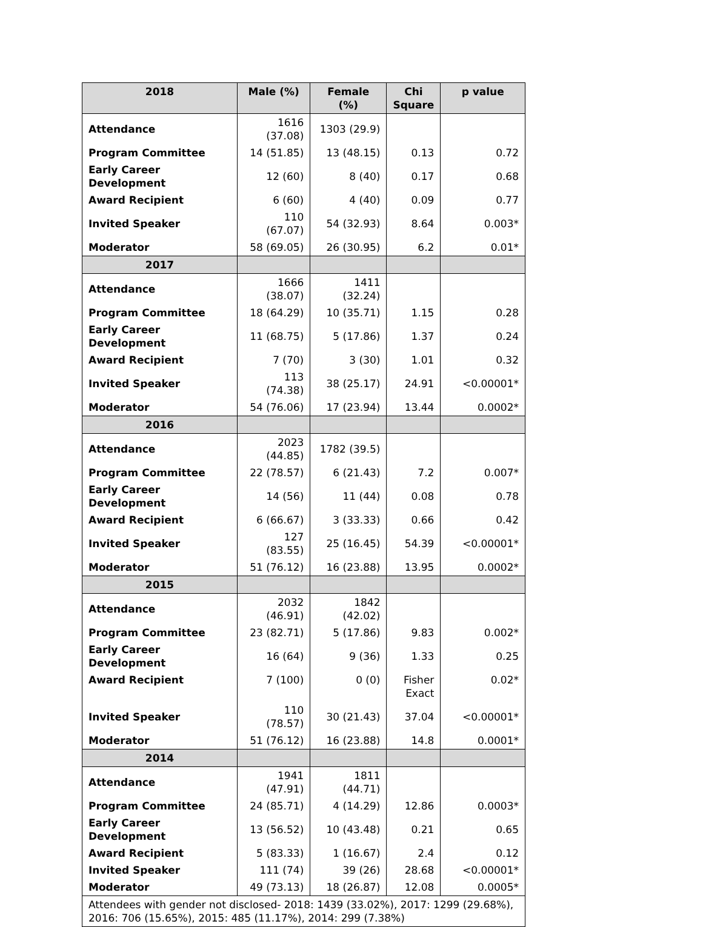| 2018 | Male (%) | Female (%) | Chi Square | p value |
| --- | --- | --- | --- | --- |
| Attendance | 1616 (37.08) | 1303 (29.9) | | |
| Program Committee | 14 (51.85) | 13 (48.15) | 0.13 | 0.72 |
| Early Career Development | 12 (60) | 8 (40) | 0.17 | 0.68 |
| Award Recipient | 6 (60) | 4 (40) | 0.09 | 0.77 |
| Invited Speaker | 110 (67.07) | 54 (32.93) | 8.64 | 0.003* |
| Moderator | 58 (69.05) | 26 (30.95) | 6.2 | 0.01* |
| 2017 | | | | |
| Attendance | 1666 (38.07) | 1411 (32.24) | | |
| Program Committee | 18 (64.29) | 10 (35.71) | 1.15 | 0.28 |
| Early Career Development | 11 (68.75) | 5 (17.86) | 1.37 | 0.24 |
| Award Recipient | 7 (70) | 3 (30) | 1.01 | 0.32 |
| Invited Speaker | 113 (74.38) | 38 (25.17) | 24.91 | <0.00001* |
| Moderator | 54 (76.06) | 17 (23.94) | 13.44 | 0.0002* |
| 2016 | | | | |
| Attendance | 2023 (44.85) | 1782 (39.5) | | |
| Program Committee | 22 (78.57) | 6 (21.43) | 7.2 | 0.007* |
| Early Career Development | 14 (56) | 11 (44) | 0.08 | 0.78 |
| Award Recipient | 6 (66.67) | 3 (33.33) | 0.66 | 0.42 |
| Invited Speaker | 127 (83.55) | 25 (16.45) | 54.39 | <0.00001* |
| Moderator | 51 (76.12) | 16 (23.88) | 13.95 | 0.0002* |
| 2015 | | | | |
| Attendance | 2032 (46.91) | 1842 (42.02) | | |
| Program Committee | 23 (82.71) | 5 (17.86) | 9.83 | 0.002* |
| Early Career Development | 16 (64) | 9 (36) | 1.33 | 0.25 |
| Award Recipient | 7 (100) | 0 (0) | Fisher Exact | 0.02* |
| Invited Speaker | 110 (78.57) | 30 (21.43) | 37.04 | <0.00001* |
| Moderator | 51 (76.12) | 16 (23.88) | 14.8 | 0.0001* |
| 2014 | | | | |
| Attendance | 1941 (47.91) | 1811 (44.71) | | |
| Program Committee | 24 (85.71) | 4 (14.29) | 12.86 | 0.0003* |
| Early Career Development | 13 (56.52) | 10 (43.48) | 0.21 | 0.65 |
| Award Recipient | 5 (83.33) | 1 (16.67) | 2.4 | 0.12 |
| Invited Speaker | 111 (74) | 39 (26) | 28.68 | <0.00001* |
| Moderator | 49 (73.13) | 18 (26.87) | 12.08 | 0.0005* |
| Attendees with gender not disclosed- 2018: 1439 (33.02%), 2017: 1299 (29.68%), 2016: 706 (15.65%), 2015: 485 (11.17%), 2014: 299 (7.38%) | | | | |